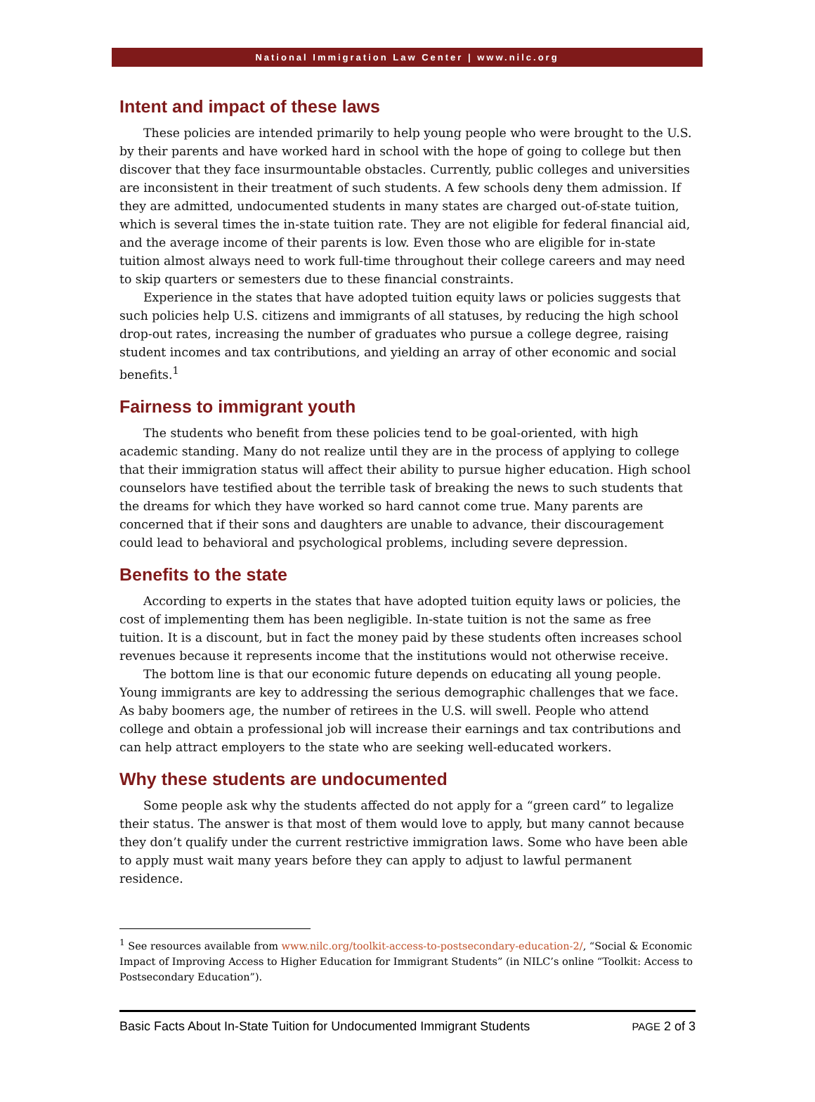National Immigration Law Center | www.nilc.org
Intent and impact of these laws
These policies are intended primarily to help young people who were brought to the U.S. by their parents and have worked hard in school with the hope of going to college but then discover that they face insurmountable obstacles. Currently, public colleges and universities are inconsistent in their treatment of such students. A few schools deny them admission. If they are admitted, undocumented students in many states are charged out-of-state tuition, which is several times the in-state tuition rate. They are not eligible for federal financial aid, and the average income of their parents is low. Even those who are eligible for in-state tuition almost always need to work full-time throughout their college careers and may need to skip quarters or semesters due to these financial constraints.
Experience in the states that have adopted tuition equity laws or policies suggests that such policies help U.S. citizens and immigrants of all statuses, by reducing the high school drop-out rates, increasing the number of graduates who pursue a college degree, raising student incomes and tax contributions, and yielding an array of other economic and social benefits.<sup>1</sup>
Fairness to immigrant youth
The students who benefit from these policies tend to be goal-oriented, with high academic standing. Many do not realize until they are in the process of applying to college that their immigration status will affect their ability to pursue higher education. High school counselors have testified about the terrible task of breaking the news to such students that the dreams for which they have worked so hard cannot come true. Many parents are concerned that if their sons and daughters are unable to advance, their discouragement could lead to behavioral and psychological problems, including severe depression.
Benefits to the state
According to experts in the states that have adopted tuition equity laws or policies, the cost of implementing them has been negligible. In-state tuition is not the same as free tuition. It is a discount, but in fact the money paid by these students often increases school revenues because it represents income that the institutions would not otherwise receive.
The bottom line is that our economic future depends on educating all young people. Young immigrants are key to addressing the serious demographic challenges that we face. As baby boomers age, the number of retirees in the U.S. will swell. People who attend college and obtain a professional job will increase their earnings and tax contributions and can help attract employers to the state who are seeking well-educated workers.
Why these students are undocumented
Some people ask why the students affected do not apply for a “green card” to legalize their status. The answer is that most of them would love to apply, but many cannot because they don’t qualify under the current restrictive immigration laws. Some who have been able to apply must wait many years before they can apply to adjust to lawful permanent residence.
<sup>1</sup> See resources available from www.nilc.org/toolkit-access-to-postsecondary-education-2/, “Social & Economic Impact of Improving Access to Higher Education for Immigrant Students” (in NILC’s online “Toolkit: Access to Postsecondary Education”).
Basic Facts About In-State Tuition for Undocumented Immigrant Students PAGE 2 of 3